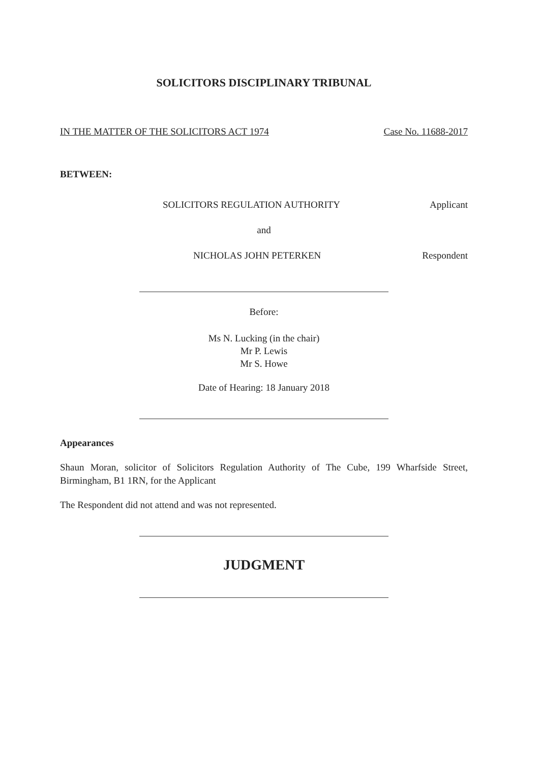SOLICITORS DISCIPLINARY TRIBUNAL
IN THE MATTER OF THE SOLICITORS ACT 1974 Case No. 11688-2017
BETWEEN:
SOLICITORS REGULATION AUTHORITY Applicant
and
NICHOLAS JOHN PETERKEN Respondent
Before:
Ms N. Lucking (in the chair)
Mr P. Lewis
Mr S. Howe
Date of Hearing: 18 January 2018
Appearances
Shaun Moran, solicitor of Solicitors Regulation Authority of The Cube, 199 Wharfside Street, Birmingham, B1 1RN, for the Applicant
The Respondent did not attend and was not represented.
JUDGMENT